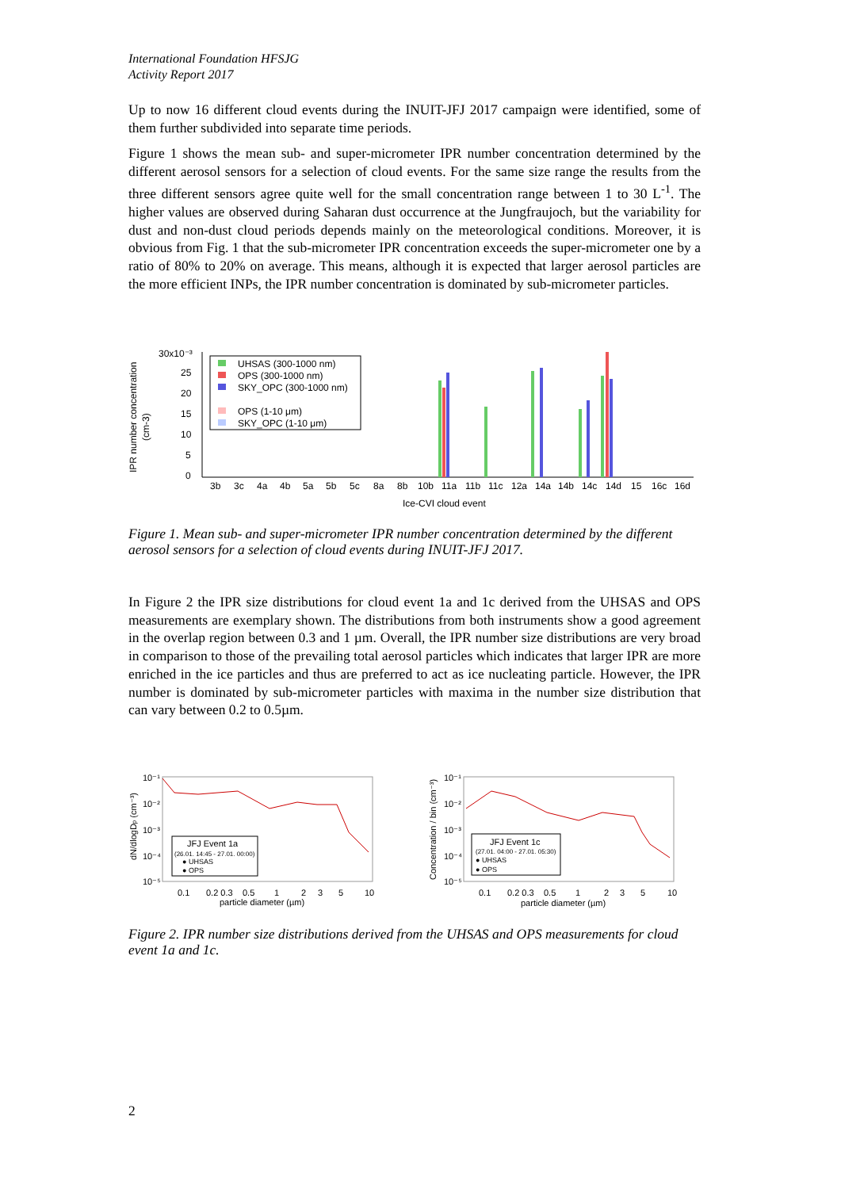International Foundation HFSJG
Activity Report 2017
Up to now 16 different cloud events during the INUIT-JFJ 2017 campaign were identified, some of them further subdivided into separate time periods.
Figure 1 shows the mean sub- and super-micrometer IPR number concentration determined by the different aerosol sensors for a selection of cloud events. For the same size range the results from the three different sensors agree quite well for the small concentration range between 1 to 30 L<sup>-1</sup>. The higher values are observed during Saharan dust occurrence at the Jungfraujoch, but the variability for dust and non-dust cloud periods depends mainly on the meteorological conditions. Moreover, it is obvious from Fig. 1 that the sub-micrometer IPR concentration exceeds the super-micrometer one by a ratio of 80% to 20% on average. This means, although it is expected that larger aerosol particles are the more efficient INPs, the IPR number concentration is dominated by sub-micrometer particles.
IPR number concentration
(cm-3)
30x10⁻³
25
20
15
10
5
0
UHSAS (300-1000 nm)
OPS (300-1000 nm)
SKY_OPC (300-1000 nm)
OPS (1-10 μm)
SKY_OPC (1-10 μm)
3b
3c
4a
4b
5a
5b
5c
8a
8b
10b
11a
11b
11c
12a
14a
14b
14c
14d
15
16c
16d
Ice-CVI cloud event
Figure 1. Mean sub- and super-micrometer IPR number concentration determined by the different aerosol sensors for a selection of cloud events during INUIT-JFJ 2017.
In Figure 2 the IPR size distributions for cloud event 1a and 1c derived from the UHSAS and OPS measurements are exemplary shown. The distributions from both instruments show a good agreement in the overlap region between 0.3 and 1 µm. Overall, the IPR number size distributions are very broad in comparison to those of the prevailing total aerosol particles which indicates that larger IPR are more enriched in the ice particles and thus are preferred to act as ice nucleating particle. However, the IPR number is dominated by sub-micrometer particles with maxima in the number size distribution that can vary between 0.2 to 0.5µm.
dN/dlogDp (cm⁻³)
10⁻¹
10⁻²
10⁻³
10⁻⁴
10⁻⁵
JFJ Event 1a
(26.01. 14:45 - 27.01. 00:00)
● UHSAS
● OPS
0.1
0.2 0.3
0.5
1
2
3
5
10
particle diameter (µm)
Concentration / bin (cm⁻³)
10⁻¹
10⁻²
10⁻³
10⁻⁴
10⁻⁵
JFJ Event 1c
(27.01. 04:00 - 27.01. 05:30)
● UHSAS
● OPS
0.1
0.2 0.3
0.5
1
2
3
5
10
particle diameter (µm)
Figure 2. IPR number size distributions derived from the UHSAS and OPS measurements for cloud event 1a and 1c.
2